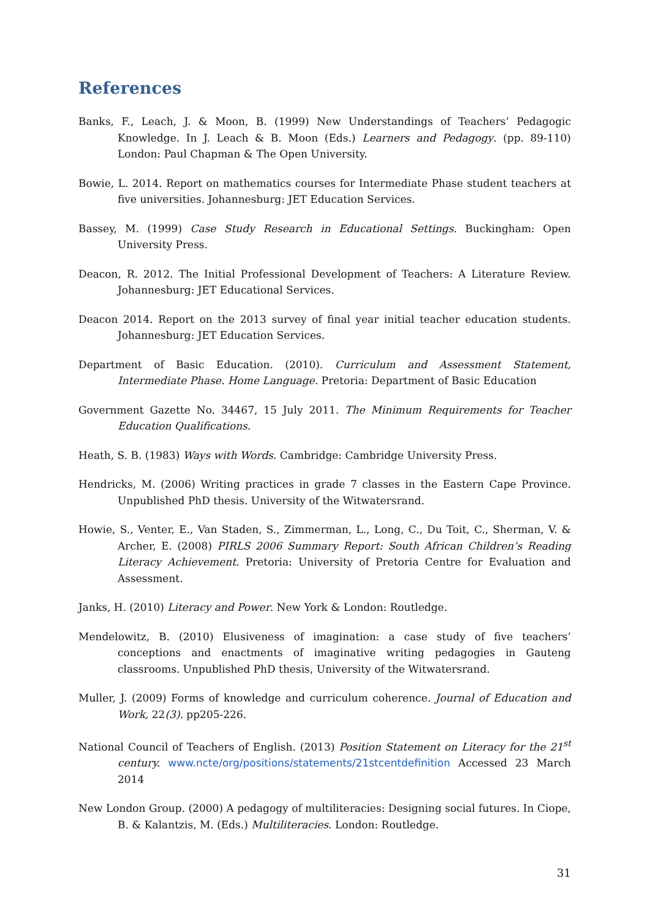References
Banks, F., Leach, J. & Moon, B. (1999) New Understandings of Teachers’ Pedagogic Knowledge. In J. Leach & B. Moon (Eds.) Learners and Pedagogy. (pp. 89-110) London: Paul Chapman & The Open University.
Bowie, L. 2014. Report on mathematics courses for Intermediate Phase student teachers at five universities. Johannesburg: JET Education Services.
Bassey, M. (1999) Case Study Research in Educational Settings. Buckingham: Open University Press.
Deacon, R. 2012. The Initial Professional Development of Teachers: A Literature Review. Johannesburg: JET Educational Services.
Deacon 2014. Report on the 2013 survey of final year initial teacher education students. Johannesburg: JET Education Services.
Department of Basic Education. (2010). Curriculum and Assessment Statement, Intermediate Phase. Home Language. Pretoria: Department of Basic Education
Government Gazette No. 34467, 15 July 2011. The Minimum Requirements for Teacher Education Qualifications.
Heath, S. B. (1983) Ways with Words. Cambridge: Cambridge University Press.
Hendricks, M. (2006) Writing practices in grade 7 classes in the Eastern Cape Province. Unpublished PhD thesis. University of the Witwatersrand.
Howie, S., Venter, E., Van Staden, S., Zimmerman, L., Long, C., Du Toit, C., Sherman, V. & Archer, E. (2008) PIRLS 2006 Summary Report: South African Children’s Reading Literacy Achievement. Pretoria: University of Pretoria Centre for Evaluation and Assessment.
Janks, H. (2010) Literacy and Power. New York & London: Routledge.
Mendelowitz, B. (2010) Elusiveness of imagination: a case study of five teachers’ conceptions and enactments of imaginative writing pedagogies in Gauteng classrooms. Unpublished PhD thesis, University of the Witwatersrand.
Muller, J. (2009) Forms of knowledge and curriculum coherence. Journal of Education and Work, 22(3). pp205-226.
National Council of Teachers of English. (2013) Position Statement on Literacy for the 21<sup>st</sup> century. www.ncte/org/positions/statements/21stcentdefinition Accessed 23 March 2014
New London Group. (2000) A pedagogy of multiliteracies: Designing social futures. In Ciope, B. & Kalantzis, M. (Eds.) Multiliteracies. London: Routledge.
31